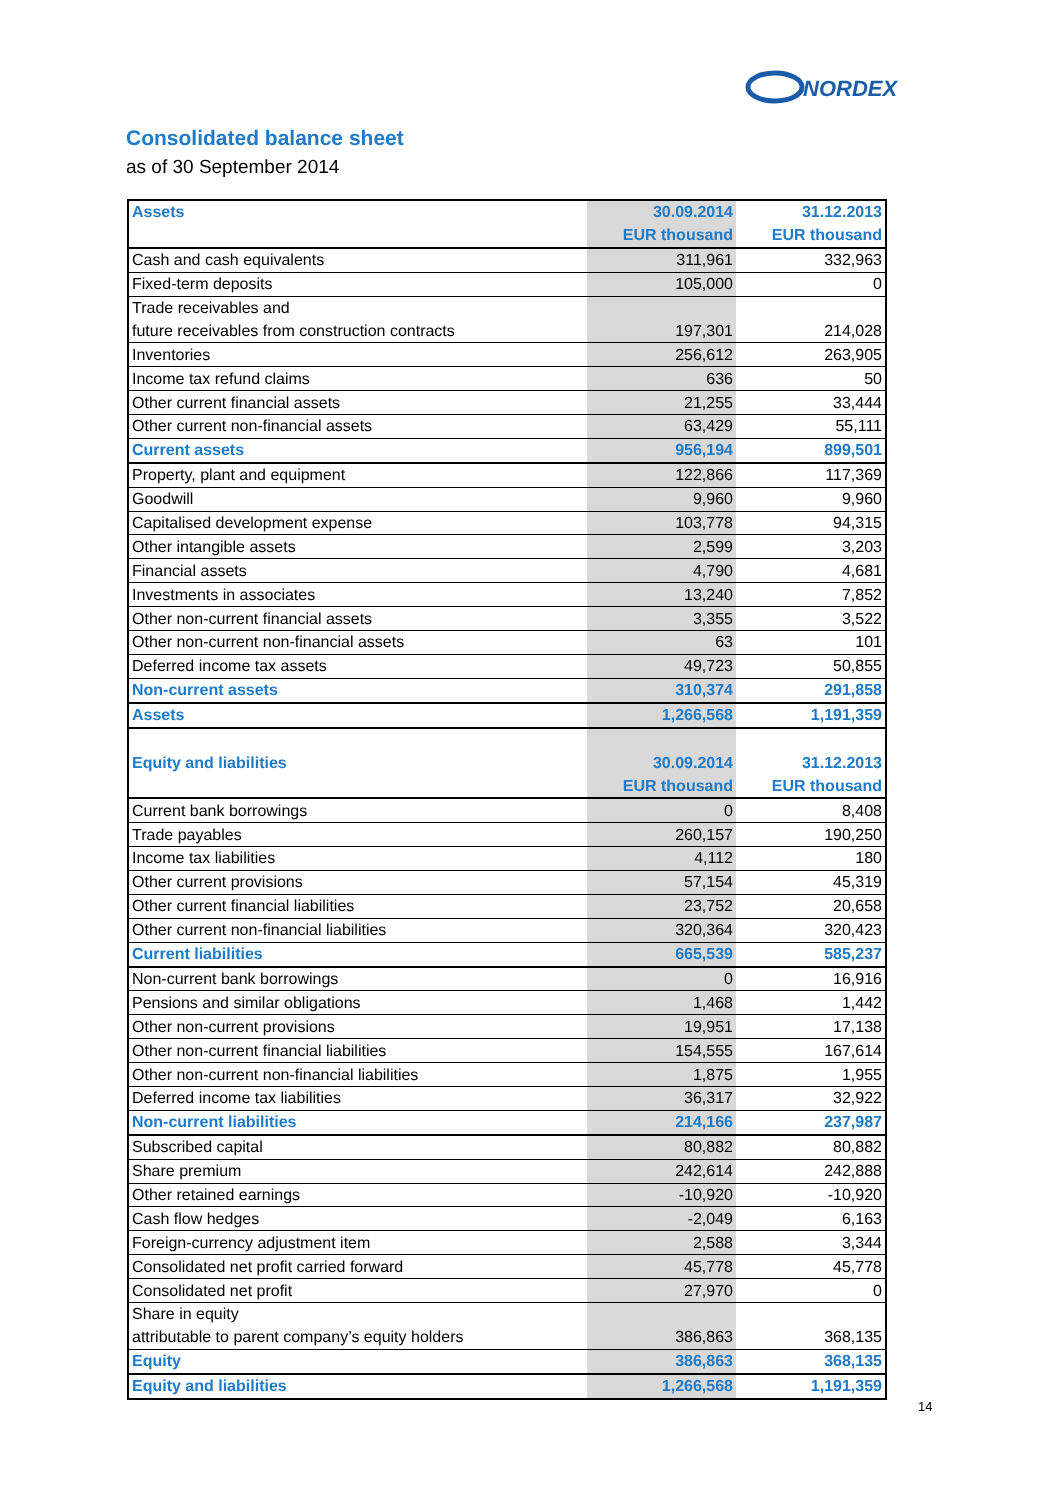NORDEX
Consolidated balance sheet
as of 30 September 2014
| Assets | 30.09.2014 | 31.12.2013 |
| | EUR thousand | EUR thousand |
| Cash and cash equivalents | 311,961 | 332,963 |
| Fixed-term deposits | 105,000 | 0 |
| Trade receivables and | | |
| future receivables from construction contracts | 197,301 | 214,028 |
| Inventories | 256,612 | 263,905 |
| Income tax refund claims | 636 | 50 |
| Other current financial assets | 21,255 | 33,444 |
| Other current non-financial assets | 63,429 | 55,111 |
| Current assets | 956,194 | 899,501 |
| Property, plant and equipment | 122,866 | 117,369 |
| Goodwill | 9,960 | 9,960 |
| Capitalised development expense | 103,778 | 94,315 |
| Other intangible assets | 2,599 | 3,203 |
| Financial assets | 4,790 | 4,681 |
| Investments in associates | 13,240 | 7,852 |
| Other non-current financial assets | 3,355 | 3,522 |
| Other non-current non-financial assets | 63 | 101 |
| Deferred income tax assets | 49,723 | 50,855 |
| Non-current assets | 310,374 | 291,858 |
| Assets | 1,266,568 | 1,191,359 |
| Equity and liabilities | 30.09.2014 | 31.12.2013 |
| | EUR thousand | EUR thousand |
| Current bank borrowings | 0 | 8,408 |
| Trade payables | 260,157 | 190,250 |
| Income tax liabilities | 4,112 | 180 |
| Other current provisions | 57,154 | 45,319 |
| Other current financial liabilities | 23,752 | 20,658 |
| Other current non-financial liabilities | 320,364 | 320,423 |
| Current liabilities | 665,539 | 585,237 |
| Non-current bank borrowings | 0 | 16,916 |
| Pensions and similar obligations | 1,468 | 1,442 |
| Other non-current provisions | 19,951 | 17,138 |
| Other non-current financial liabilities | 154,555 | 167,614 |
| Other non-current non-financial liabilities | 1,875 | 1,955 |
| Deferred income tax liabilities | 36,317 | 32,922 |
| Non-current liabilities | 214,166 | 237,987 |
| Subscribed capital | 80,882 | 80,882 |
| Share premium | 242,614 | 242,888 |
| Other retained earnings | -10,920 | -10,920 |
| Cash flow hedges | -2,049 | 6,163 |
| Foreign-currency adjustment item | 2,588 | 3,344 |
| Consolidated net profit carried forward | 45,778 | 45,778 |
| Consolidated net profit | 27,970 | 0 |
| Share in equity | | |
| attributable to parent company’s equity holders | 386,863 | 368,135 |
| Equity | 386,863 | 368,135 |
| Equity and liabilities | 1,266,568 | 1,191,359 |
14